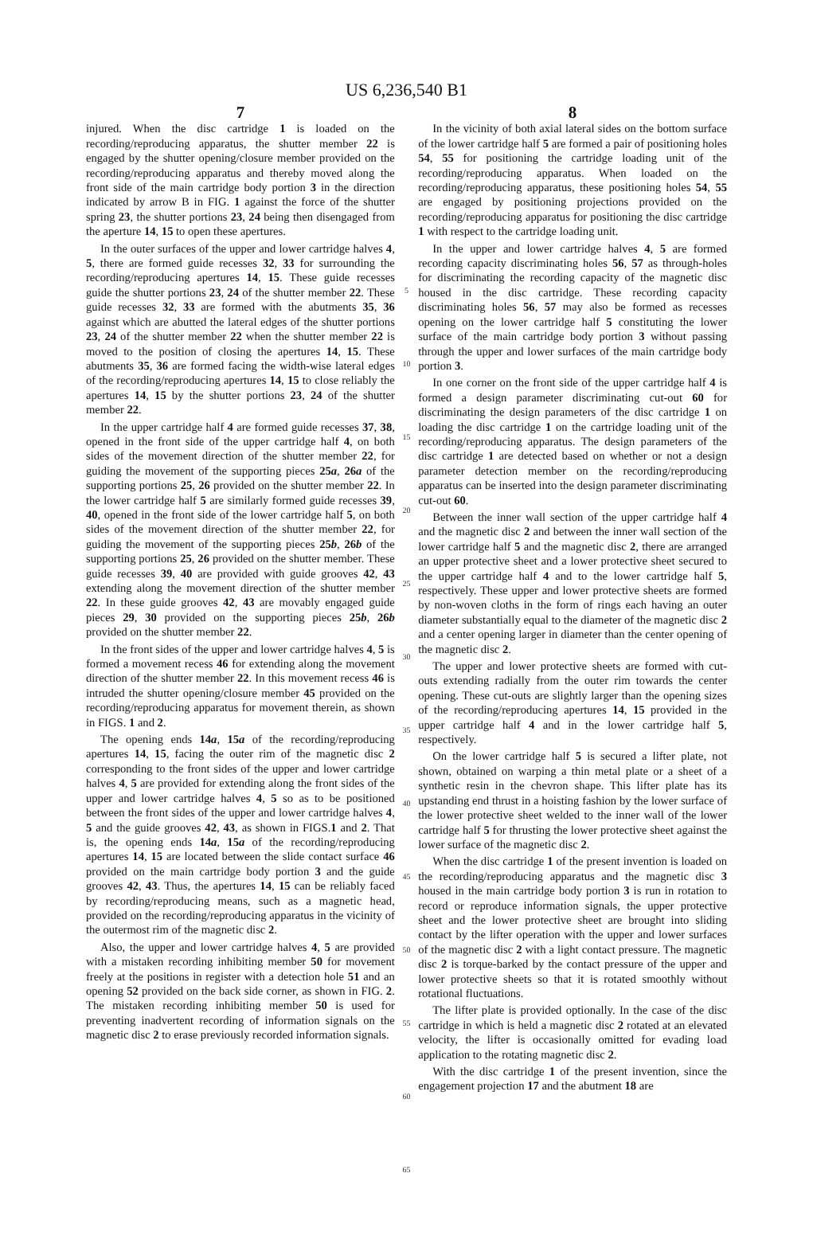US 6,236,540 B1
7
injured. When the disc cartridge 1 is loaded on the recording/reproducing apparatus, the shutter member 22 is engaged by the shutter opening/closure member provided on the recording/reproducing apparatus and thereby moved along the front side of the main cartridge body portion 3 in the direction indicated by arrow B in FIG. 1 against the force of the shutter spring 23, the shutter portions 23, 24 being then disengaged from the aperture 14, 15 to open these apertures.
In the outer surfaces of the upper and lower cartridge halves 4, 5, there are formed guide recesses 32, 33 for surrounding the recording/reproducing apertures 14, 15. These guide recesses guide the shutter portions 23, 24 of the shutter member 22. These guide recesses 32, 33 are formed with the abutments 35, 36 against which are abutted the lateral edges of the shutter portions 23, 24 of the shutter member 22 when the shutter member 22 is moved to the position of closing the apertures 14, 15. These abutments 35, 36 are formed facing the width-wise lateral edges of the recording/reproducing apertures 14, 15 to close reliably the apertures 14, 15 by the shutter portions 23, 24 of the shutter member 22.
In the upper cartridge half 4 are formed guide recesses 37, 38, opened in the front side of the upper cartridge half 4, on both sides of the movement direction of the shutter member 22, for guiding the movement of the supporting pieces 25a, 26a of the supporting portions 25, 26 provided on the shutter member 22. In the lower cartridge half 5 are similarly formed guide recesses 39, 40, opened in the front side of the lower cartridge half 5, on both sides of the movement direction of the shutter member 22, for guiding the movement of the supporting pieces 25b, 26b of the supporting portions 25, 26 provided on the shutter member. These guide recesses 39, 40 are provided with guide grooves 42, 43 extending along the movement direction of the shutter member 22. In these guide grooves 42, 43 are movably engaged guide pieces 29, 30 provided on the supporting pieces 25b, 26b provided on the shutter member 22.
In the front sides of the upper and lower cartridge halves 4, 5 is formed a movement recess 46 for extending along the movement direction of the shutter member 22. In this movement recess 46 is intruded the shutter opening/closure member 45 provided on the recording/reproducing apparatus for movement therein, as shown in FIGS. 1 and 2.
The opening ends 14a, 15a of the recording/reproducing apertures 14, 15, facing the outer rim of the magnetic disc 2 corresponding to the front sides of the upper and lower cartridge halves 4, 5 are provided for extending along the front sides of the upper and lower cartridge halves 4, 5 so as to be positioned between the front sides of the upper and lower cartridge halves 4, 5 and the guide grooves 42, 43, as shown in FIGS.1 and 2. That is, the opening ends 14a, 15a of the recording/reproducing apertures 14, 15 are located between the slide contact surface 46 provided on the main cartridge body portion 3 and the guide grooves 42, 43. Thus, the apertures 14, 15 can be reliably faced by recording/reproducing means, such as a magnetic head, provided on the recording/reproducing apparatus in the vicinity of the outermost rim of the magnetic disc 2.
Also, the upper and lower cartridge halves 4, 5 are provided with a mistaken recording inhibiting member 50 for movement freely at the positions in register with a detection hole 51 and an opening 52 provided on the back side corner, as shown in FIG. 2. The mistaken recording inhibiting member 50 is used for preventing inadvertent recording of information signals on the magnetic disc 2 to erase previously recorded information signals.
5
10
15
20
25
30
35
40
45
50
55
60
65
8
In the vicinity of both axial lateral sides on the bottom surface of the lower cartridge half 5 are formed a pair of positioning holes 54, 55 for positioning the cartridge loading unit of the recording/reproducing apparatus. When loaded on the recording/reproducing apparatus, these positioning holes 54, 55 are engaged by positioning projections provided on the recording/reproducing apparatus for positioning the disc cartridge 1 with respect to the cartridge loading unit.
In the upper and lower cartridge halves 4, 5 are formed recording capacity discriminating holes 56, 57 as through-holes for discriminating the recording capacity of the magnetic disc housed in the disc cartridge. These recording capacity discriminating holes 56, 57 may also be formed as recesses opening on the lower cartridge half 5 constituting the lower surface of the main cartridge body portion 3 without passing through the upper and lower surfaces of the main cartridge body portion 3.
In one corner on the front side of the upper cartridge half 4 is formed a design parameter discriminating cut-out 60 for discriminating the design parameters of the disc cartridge 1 on loading the disc cartridge 1 on the cartridge loading unit of the recording/reproducing apparatus. The design parameters of the disc cartridge 1 are detected based on whether or not a design parameter detection member on the recording/reproducing apparatus can be inserted into the design parameter discriminating cut-out 60.
Between the inner wall section of the upper cartridge half 4 and the magnetic disc 2 and between the inner wall section of the lower cartridge half 5 and the magnetic disc 2, there are arranged an upper protective sheet and a lower protective sheet secured to the upper cartridge half 4 and to the lower cartridge half 5, respectively. These upper and lower protective sheets are formed by non-woven cloths in the form of rings each having an outer diameter substantially equal to the diameter of the magnetic disc 2 and a center opening larger in diameter than the center opening of the magnetic disc 2.
The upper and lower protective sheets are formed with cut-outs extending radially from the outer rim towards the center opening. These cut-outs are slightly larger than the opening sizes of the recording/reproducing apertures 14, 15 provided in the upper cartridge half 4 and in the lower cartridge half 5, respectively.
On the lower cartridge half 5 is secured a lifter plate, not shown, obtained on warping a thin metal plate or a sheet of a synthetic resin in the chevron shape. This lifter plate has its upstanding end thrust in a hoisting fashion by the lower surface of the lower protective sheet welded to the inner wall of the lower cartridge half 5 for thrusting the lower protective sheet against the lower surface of the magnetic disc 2.
When the disc cartridge 1 of the present invention is loaded on the recording/reproducing apparatus and the magnetic disc 3 housed in the main cartridge body portion 3 is run in rotation to record or reproduce information signals, the upper protective sheet and the lower protective sheet are brought into sliding contact by the lifter operation with the upper and lower surfaces of the magnetic disc 2 with a light contact pressure. The magnetic disc 2 is torque-barked by the contact pressure of the upper and lower protective sheets so that it is rotated smoothly without rotational fluctuations.
The lifter plate is provided optionally. In the case of the disc cartridge in which is held a magnetic disc 2 rotated at an elevated velocity, the lifter is occasionally omitted for evading load application to the rotating magnetic disc 2.
With the disc cartridge 1 of the present invention, since the engagement projection 17 and the abutment 18 are